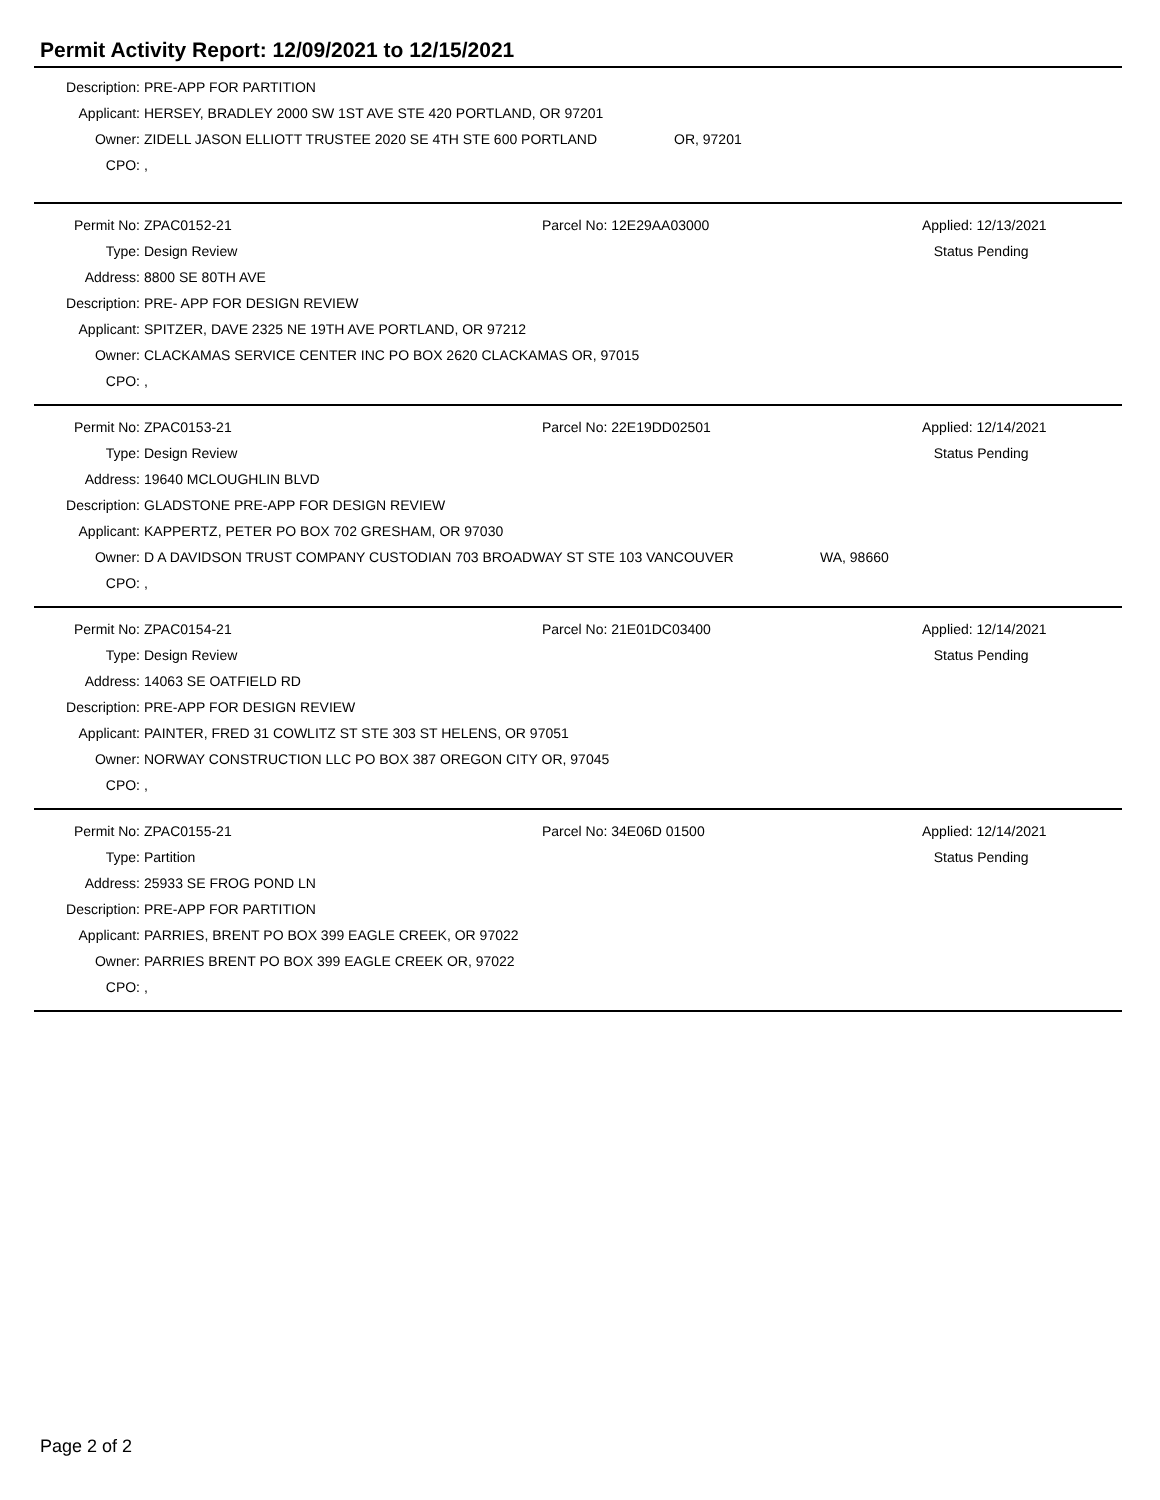Permit Activity Report: 12/09/2021 to 12/15/2021
Description: PRE-APP FOR PARTITION
Applicant: HERSEY, BRADLEY 2000 SW 1ST AVE STE 420 PORTLAND, OR 97201
Owner: ZIDELL JASON ELLIOTT TRUSTEE 2020 SE 4TH STE 600 PORTLAND OR, 97201
CPO:,
Permit No: ZPAC0152-21 Parcel No: 12E29AA03000 Applied: 12/13/2021
Type: Design Review Status Pending
Address: 8800 SE 80TH AVE
Description: PRE- APP FOR DESIGN REVIEW
Applicant: SPITZER, DAVE 2325 NE 19TH AVE PORTLAND, OR 97212
Owner: CLACKAMAS SERVICE CENTER INC PO BOX 2620 CLACKAMAS OR, 97015
CPO:,
Permit No: ZPAC0153-21 Parcel No: 22E19DD02501 Applied: 12/14/2021
Type: Design Review Status Pending
Address: 19640 MCLOUGHLIN BLVD
Description: GLADSTONE PRE-APP FOR DESIGN REVIEW
Applicant: KAPPERTZ, PETER PO BOX 702 GRESHAM, OR 97030
Owner: D A DAVIDSON TRUST COMPANY CUSTODIAN 703 BROADWAY ST STE 103 VANCOUVER WA, 98660
CPO:,
Permit No: ZPAC0154-21 Parcel No: 21E01DC03400 Applied: 12/14/2021
Type: Design Review Status Pending
Address: 14063 SE OATFIELD RD
Description: PRE-APP FOR DESIGN REVIEW
Applicant: PAINTER, FRED 31 COWLITZ ST STE 303 ST HELENS, OR 97051
Owner: NORWAY CONSTRUCTION LLC PO BOX 387 OREGON CITY OR, 97045
CPO:,
Permit No: ZPAC0155-21 Parcel No: 34E06D 01500 Applied: 12/14/2021
Type: Partition Status Pending
Address: 25933 SE FROG POND LN
Description: PRE-APP FOR PARTITION
Applicant: PARRIES, BRENT PO BOX 399 EAGLE CREEK, OR 97022
Owner: PARRIES BRENT PO BOX 399 EAGLE CREEK OR, 97022
CPO:,
Page 2 of 2